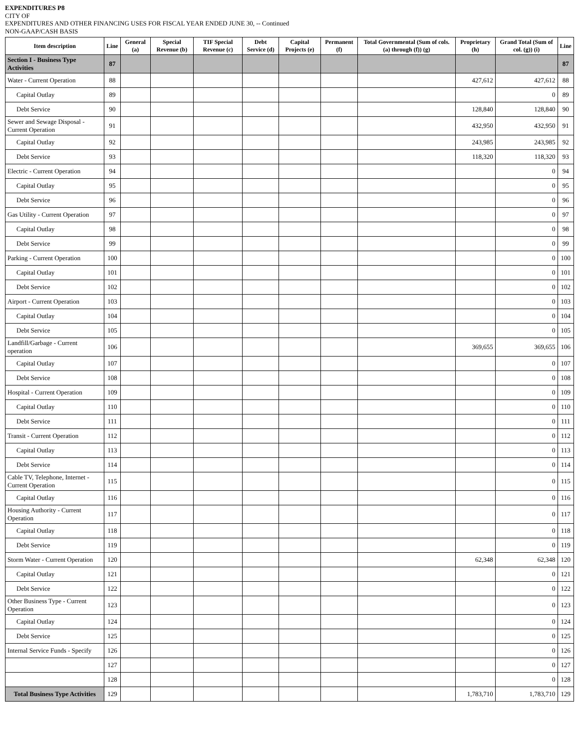EXPENDITURES P8
CITY OF
EXPENDITURES AND OTHER FINANCING USES FOR FISCAL YEAR ENDED JUNE 30, -- Continued
NON-GAAP/CASH BASIS
| Item description | Line | General (a) | Special Revenue (b) | TIF Special Revenue (c) | Debt Service (d) | Capital Projects (e) | Permanent (f) | Total Governmental (Sum of cols. (a) through (f)) (g) | Proprietary (h) | Grand Total (Sum of col. (g)) (i) | Line |
| --- | --- | --- | --- | --- | --- | --- | --- | --- | --- | --- | --- |
| Section I - Business Type Activities | 87 | | | | | | | | | | 87 |
| Water - Current Operation | 88 | | | | | | | | 427,612 | 427,612 | 88 |
| Capital Outlay | 89 | | | | | | | | | 0 | 89 |
| Debt Service | 90 | | | | | | | | 128,840 | 128,840 | 90 |
| Sewer and Sewage Disposal - Current Operation | 91 | | | | | | | | 432,950 | 432,950 | 91 |
| Capital Outlay | 92 | | | | | | | | 243,985 | 243,985 | 92 |
| Debt Service | 93 | | | | | | | | 118,320 | 118,320 | 93 |
| Electric - Current Operation | 94 | | | | | | | | | 0 | 94 |
| Capital Outlay | 95 | | | | | | | | | 0 | 95 |
| Debt Service | 96 | | | | | | | | | 0 | 96 |
| Gas Utility - Current Operation | 97 | | | | | | | | | 0 | 97 |
| Capital Outlay | 98 | | | | | | | | | 0 | 98 |
| Debt Service | 99 | | | | | | | | | 0 | 99 |
| Parking - Current Operation | 100 | | | | | | | | | 0 | 100 |
| Capital Outlay | 101 | | | | | | | | | 0 | 101 |
| Debt Service | 102 | | | | | | | | | 0 | 102 |
| Airport - Current Operation | 103 | | | | | | | | | 0 | 103 |
| Capital Outlay | 104 | | | | | | | | | 0 | 104 |
| Debt Service | 105 | | | | | | | | | 0 | 105 |
| Landfill/Garbage - Current operation | 106 | | | | | | | | 369,655 | 369,655 | 106 |
| Capital Outlay | 107 | | | | | | | | | 0 | 107 |
| Debt Service | 108 | | | | | | | | | 0 | 108 |
| Hospital - Current Operation | 109 | | | | | | | | | 0 | 109 |
| Capital Outlay | 110 | | | | | | | | | 0 | 110 |
| Debt Service | 111 | | | | | | | | | 0 | 111 |
| Transit - Current Operation | 112 | | | | | | | | | 0 | 112 |
| Capital Outlay | 113 | | | | | | | | | 0 | 113 |
| Debt Service | 114 | | | | | | | | | 0 | 114 |
| Cable TV, Telephone, Internet - Current Operation | 115 | | | | | | | | | 0 | 115 |
| Capital Outlay | 116 | | | | | | | | | 0 | 116 |
| Housing Authority - Current Operation | 117 | | | | | | | | | 0 | 117 |
| Capital Outlay | 118 | | | | | | | | | 0 | 118 |
| Debt Service | 119 | | | | | | | | | 0 | 119 |
| Storm Water - Current Operation | 120 | | | | | | | | 62,348 | 62,348 | 120 |
| Capital Outlay | 121 | | | | | | | | | 0 | 121 |
| Debt Service | 122 | | | | | | | | | 0 | 122 |
| Other Business Type - Current Operation | 123 | | | | | | | | | 0 | 123 |
| Capital Outlay | 124 | | | | | | | | | 0 | 124 |
| Debt Service | 125 | | | | | | | | | 0 | 125 |
| Internal Service Funds - Specify | 126 | | | | | | | | | 0 | 126 |
| | 127 | | | | | | | | | 0 | 127 |
| | 128 | | | | | | | | | 0 | 128 |
| Total Business Type Activities | 129 | | | | | | | | 1,783,710 | 1,783,710 | 129 |